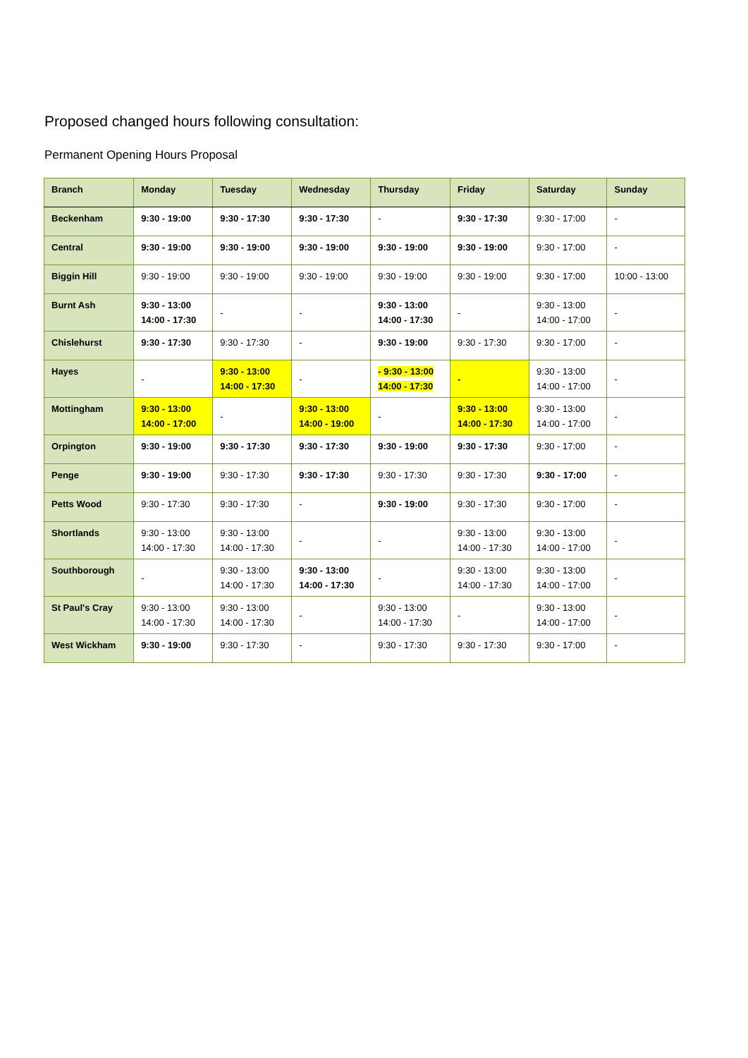Proposed changed hours following consultation:
Permanent Opening Hours Proposal
| Branch | Monday | Tuesday | Wednesday | Thursday | Friday | Saturday | Sunday |
| --- | --- | --- | --- | --- | --- | --- | --- |
| Beckenham | 9:30 - 19:00 | 9:30 - 17:30 | 9:30 - 17:30 | - | 9:30 - 17:30 | 9:30 - 17:00 | - |
| Central | 9:30 - 19:00 | 9:30 - 19:00 | 9:30 - 19:00 | 9:30 - 19:00 | 9:30 - 19:00 | 9:30 - 17:00 | - |
| Biggin Hill | 9:30 - 19:00 | 9:30 - 19:00 | 9:30 - 19:00 | 9:30 - 19:00 | 9:30 - 19:00 | 9:30 - 17:00 | 10:00 - 13:00 |
| Burnt Ash | 9:30 - 13:00 14:00 - 17:30 | - | - | 9:30 - 13:00 14:00 - 17:30 | - | 9:30 - 13:00 14:00 - 17:00 | - |
| Chislehurst | 9:30 - 17:30 | 9:30 - 17:30 | - | 9:30 - 19:00 | 9:30 - 17:30 | 9:30 - 17:00 | - |
| Hayes | - | 9:30 - 13:00 14:00 - 17:30 | - | - 9:30 - 13:00 14:00 - 17:30 | - | 9:30 - 13:00 14:00 - 17:00 | - |
| Mottingham | 9:30 - 13:00 14:00 - 17:00 | - | 9:30 - 13:00 14:00 - 19:00 | - | 9:30 - 13:00 14:00 - 17:30 | 9:30 - 13:00 14:00 - 17:00 | - |
| Orpington | 9:30 - 19:00 | 9:30 - 17:30 | 9:30 - 17:30 | 9:30 - 19:00 | 9:30 - 17:30 | 9:30 - 17:00 | - |
| Penge | 9:30 - 19:00 | 9:30 - 17:30 | 9:30 - 17:30 | 9:30 - 17:30 | 9:30 - 17:30 | 9:30 - 17:00 | - |
| Petts Wood | 9:30 - 17:30 | 9:30 - 17:30 | - | 9:30 - 19:00 | 9:30 - 17:30 | 9:30 - 17:00 | - |
| Shortlands | 9:30 - 13:00 14:00 - 17:30 | 9:30 - 13:00 14:00 - 17:30 | - | - | 9:30 - 13:00 14:00 - 17:30 | 9:30 - 13:00 14:00 - 17:00 | - |
| Southborough | - | 9:30 - 13:00 14:00 - 17:30 | 9:30 - 13:00 14:00 - 17:30 | - | 9:30 - 13:00 14:00 - 17:30 | 9:30 - 13:00 14:00 - 17:00 | - |
| St Paul's Cray | 9:30 - 13:00 14:00 - 17:30 | 9:30 - 13:00 14:00 - 17:30 | - | 9:30 - 13:00 14:00 - 17:30 | - | 9:30 - 13:00 14:00 - 17:00 | - |
| West Wickham | 9:30 - 19:00 | 9:30 - 17:30 | - | 9:30 - 17:30 | 9:30 - 17:30 | 9:30 - 17:00 | - |